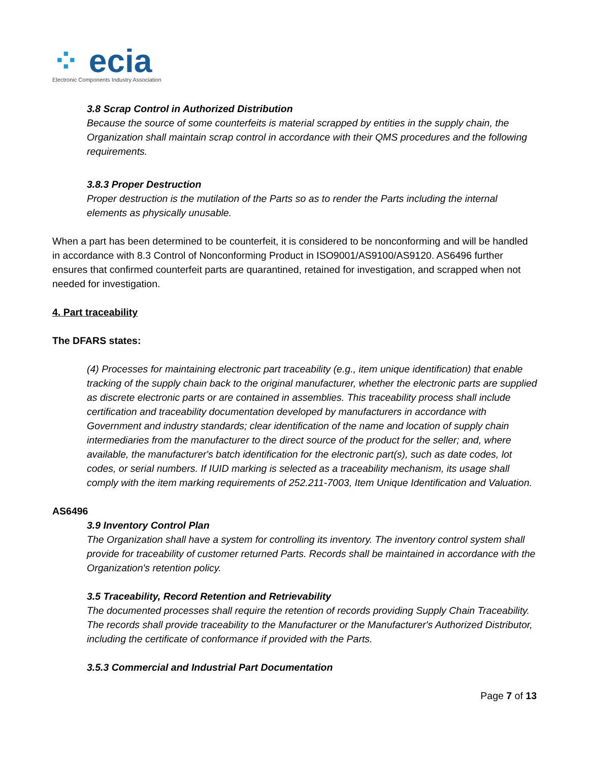⁘ ecia
Electronic Components Industry Association
3.8 Scrap Control in Authorized Distribution
Because the source of some counterfeits is material scrapped by entities in the supply chain, the Organization shall maintain scrap control in accordance with their QMS procedures and the following requirements.
3.8.3 Proper Destruction
Proper destruction is the mutilation of the Parts so as to render the Parts including the internal elements as physically unusable.
When a part has been determined to be counterfeit, it is considered to be nonconforming and will be handled in accordance with 8.3 Control of Nonconforming Product in ISO9001/AS9100/AS9120. AS6496 further ensures that confirmed counterfeit parts are quarantined, retained for investigation, and scrapped when not needed for investigation.
4. Part traceability
The DFARS states:
(4) Processes for maintaining electronic part traceability (e.g., item unique identification) that enable tracking of the supply chain back to the original manufacturer, whether the electronic parts are supplied as discrete electronic parts or are contained in assemblies. This traceability process shall include certification and traceability documentation developed by manufacturers in accordance with Government and industry standards; clear identification of the name and location of supply chain intermediaries from the manufacturer to the direct source of the product for the seller; and, where available, the manufacturer's batch identification for the electronic part(s), such as date codes, lot codes, or serial numbers. If IUID marking is selected as a traceability mechanism, its usage shall comply with the item marking requirements of 252.211-7003, Item Unique Identification and Valuation.
AS6496
3.9 Inventory Control Plan
The Organization shall have a system for controlling its inventory. The inventory control system shall provide for traceability of customer returned Parts. Records shall be maintained in accordance with the Organization's retention policy.
3.5 Traceability, Record Retention and Retrievability
The documented processes shall require the retention of records providing Supply Chain Traceability. The records shall provide traceability to the Manufacturer or the Manufacturer's Authorized Distributor, including the certificate of conformance if provided with the Parts.
3.5.3 Commercial and Industrial Part Documentation
Page 7 of 13